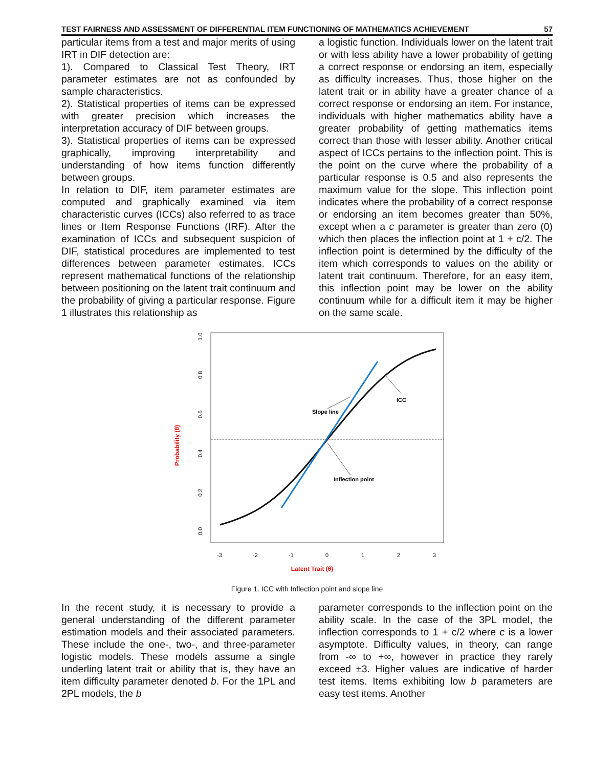TEST FAIRNESS AND ASSESSMENT OF DIFFERENTIAL ITEM FUNCTIONING OF MATHEMATICS ACHIEVEMENT 57
particular items from a test and major merits of using IRT in DIF detection are:
1). Compared to Classical Test Theory, IRT parameter estimates are not as confounded by sample characteristics.
2). Statistical properties of items can be expressed with greater precision which increases the interpretation accuracy of DIF between groups.
3). Statistical properties of items can be expressed graphically, improving interpretability and understanding of how items function differently between groups.
In relation to DIF, item parameter estimates are computed and graphically examined via item characteristic curves (ICCs) also referred to as trace lines or Item Response Functions (IRF). After the examination of ICCs and subsequent suspicion of DIF, statistical procedures are implemented to test differences between parameter estimates. ICCs represent mathematical functions of the relationship between positioning on the latent trait continuum and the probability of giving a particular response. Figure 1 illustrates this relationship as
a logistic function. Individuals lower on the latent trait or with less ability have a lower probability of getting a correct response or endorsing an item, especially as difficulty increases. Thus, those higher on the latent trait or in ability have a greater chance of a correct response or endorsing an item. For instance, individuals with higher mathematics ability have a greater probability of getting mathematics items correct than those with lesser ability. Another critical aspect of ICCs pertains to the inflection point. This is the point on the curve where the probability of a particular response is 0.5 and also represents the maximum value for the slope. This inflection point indicates where the probability of a correct response or endorsing an item becomes greater than 50%, except when a c parameter is greater than zero (0) which then places the inflection point at 1 + c/2. The inflection point is determined by the difficulty of the item which corresponds to values on the ability or latent trait continuum. Therefore, for an easy item, this inflection point may be lower on the ability continuum while for a difficult item it may be higher on the same scale.
1.0
0.8
0.6
0.4
0.2
0.0
-3
-2
-1
0
1
2
3
Probability (θ)
Latent Trait (θ)
Slope line
ICC
Inflection point
Figure 1. ICC with Inflection point and slope line
In the recent study, it is necessary to provide a general understanding of the different parameter estimation models and their associated parameters. These include the one-, two-, and three-parameter logistic models. These models assume a single underling latent trait or ability that is, they have an item difficulty parameter denoted b. For the 1PL and 2PL models, the b
parameter corresponds to the inflection point on the ability scale. In the case of the 3PL model, the inflection corresponds to 1 + c/2 where c is a lower asymptote. Difficulty values, in theory, can range from -∞ to +∞, however in practice they rarely exceed ±3. Higher values are indicative of harder test items. Items exhibiting low b parameters are easy test items. Another